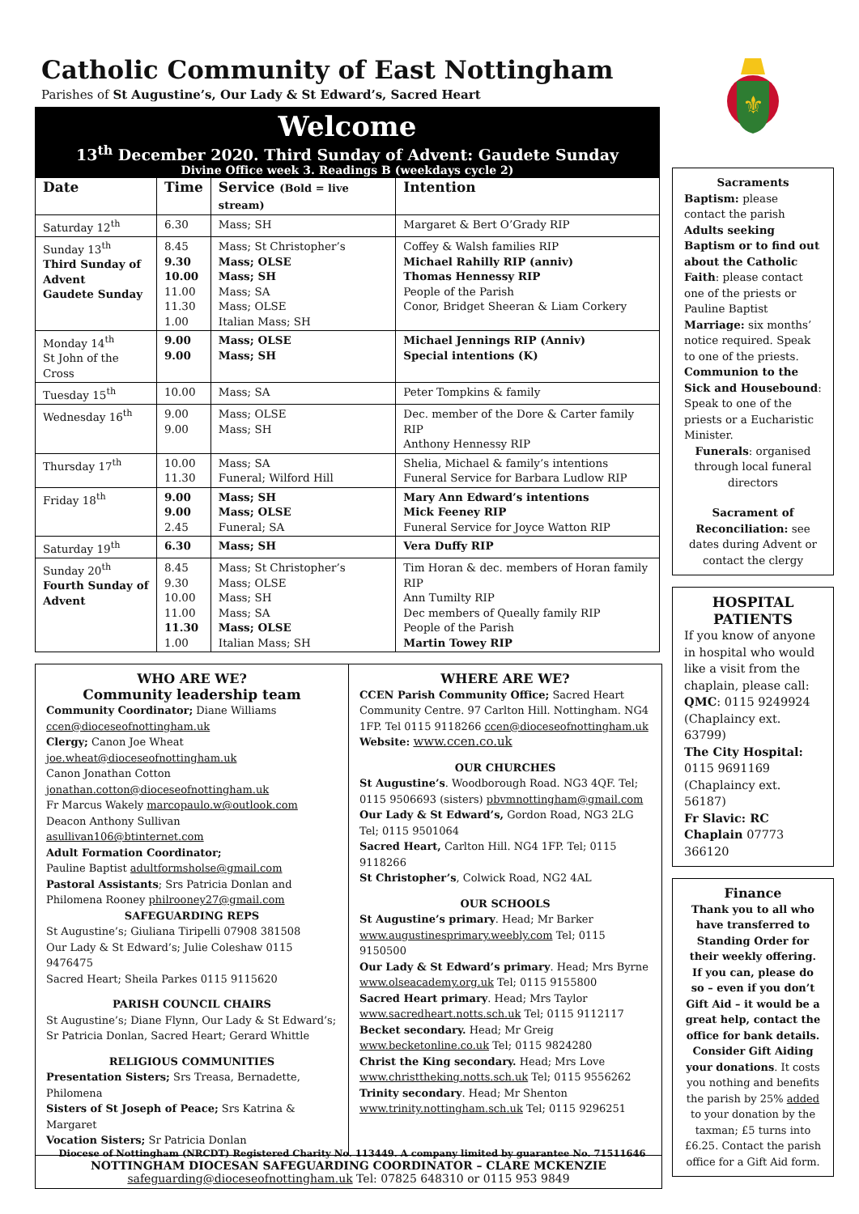Catholic Community of East Nottingham
Parishes of St Augustine’s, Our Lady & St Edward’s, Sacred Heart
Welcome
13<sup>th</sup> December 2020. Third Sunday of Advent: Gaudete Sunday
Divine Office week 3. Readings B (weekdays cycle 2)
| Date | Time | Service (Bold = live stream) | Intention |
| --- | --- | --- | --- |
| Saturday 12<sup>th</sup> | 6.30 | Mass; SH | Margaret & Bert O’Grady RIP |
| Sunday 13<sup>th</sup> Third Sunday of Advent Gaudete Sunday | 8.45 9.30 10.00 11.00 11.30 1.00 | Mass; St Christopher’s Mass; OLSE Mass; SH Mass; SA Mass; OLSE Italian Mass; SH | Coffey & Walsh families RIP Michael Rahilly RIP (anniv) Thomas Hennessy RIP People of the Parish Conor, Bridget Sheeran & Liam Corkery |
| Monday 14<sup>th</sup> St John of the Cross | 9.00 9.00 | Mass; OLSE Mass; SH | Michael Jennings RIP (Anniv) Special intentions (K) |
| Tuesday 15<sup>th</sup> | 10.00 | Mass; SA | Peter Tompkins & family |
| Wednesday 16<sup>th</sup> | 9.00 9.00 | Mass; OLSE Mass; SH | Dec. member of the Dore & Carter family RIP Anthony Hennessy RIP |
| Thursday 17<sup>th</sup> | 10.00 11.30 | Mass; SA Funeral; Wilford Hill | Shelia, Michael & family’s intentions Funeral Service for Barbara Ludlow RIP |
| Friday 18<sup>th</sup> | 9.00 9.00 2.45 | Mass; SH Mass; OLSE Funeral; SA | Mary Ann Edward’s intentions Mick Feeney RIP Funeral Service for Joyce Watton RIP |
| Saturday 19<sup>th</sup> | 6.30 | Mass; SH | Vera Duffy RIP |
| Sunday 20<sup>th</sup> Fourth Sunday of Advent | 8.45 9.30 10.00 11.00 11.30 1.00 | Mass; St Christopher’s Mass; OLSE Mass; SH Mass; SA Mass; OLSE Italian Mass; SH | Tim Horan & dec. members of Horan family RIP Ann Tumilty RIP Dec members of Queally family RIP People of the Parish Martin Towey RIP |
WHO ARE WE?
Community leadership team
Community Coordinator; Diane Williams
ccen@dioceseofnottingham.uk
Clergy; Canon Joe Wheat
joe.wheat@dioceseofnottingham.uk
Canon Jonathan Cotton
jonathan.cotton@dioceseofnottingham.uk
Fr Marcus Wakely marcopaulo.w@outlook.com
Deacon Anthony Sullivan asullivan106@btinternet.com
Adult Formation Coordinator;
Pauline Baptist adultformsholse@gmail.com
Pastoral Assistants; Srs Patricia Donlan and Philomena Rooney philrooney27@gmail.com
SAFEGUARDING REPS
St Augustine’s; Giuliana Tiripelli 07908 381508
Our Lady & St Edward’s; Julie Coleshaw 0115 9476475
Sacred Heart; Sheila Parkes 0115 9115620
PARISH COUNCIL CHAIRS
St Augustine’s; Diane Flynn, Our Lady & St Edward’s; Sr Patricia Donlan, Sacred Heart; Gerard Whittle
RELIGIOUS COMMUNITIES
Presentation Sisters; Srs Treasa, Bernadette, Philomena
Sisters of St Joseph of Peace; Srs Katrina & Margaret
Vocation Sisters; Sr Patricia Donlan
WHERE ARE WE?
CCEN Parish Community Office; Sacred Heart Community Centre. 97 Carlton Hill. Nottingham. NG4 1FP. Tel 0115 9118266 ccen@dioceseofnottingham.uk
Website: www.ccen.co.uk
OUR CHURCHES
St Augustine’s. Woodborough Road. NG3 4QF. Tel; 0115 9506693 (sisters) pbvmnottingham@gmail.com
Our Lady & St Edward’s, Gordon Road, NG3 2LG Tel; 0115 9501064
Sacred Heart, Carlton Hill. NG4 1FP. Tel; 0115 9118266
St Christopher’s, Colwick Road, NG2 4AL
OUR SCHOOLS
St Augustine’s primary. Head; Mr Barker www.augustinesprimary.weebly.com Tel; 0115 9150500
Our Lady & St Edward’s primary. Head; Mrs Byrne www.olseacademy.org.uk Tel; 0115 9155800
Sacred Heart primary. Head; Mrs Taylor www.sacredheart.notts.sch.uk Tel; 0115 9112117
Becket secondary. Head; Mr Greig www.becketonline.co.uk Tel; 0115 9824280
Christ the King secondary. Head; Mrs Love www.christtheking.notts.sch.uk Tel; 0115 9556262
Trinity secondary. Head; Mr Shenton www.trinity.nottingham.sch.uk Tel; 0115 9296251
NOTTINGHAM DIOCESAN SAFEGUARDING COORDINATOR – CLARE MCKENZIE
safeguarding@dioceseofnottingham.uk Tel: 07825 648310 or 0115 953 9849
⚜
Sacraments
Baptism: please contact the parish
Adults seeking Baptism or to find out about the Catholic Faith: please contact one of the priests or Pauline Baptist
Marriage: six months’ notice required. Speak to one of the priests.
Communion to the Sick and Housebound: Speak to one of the priests or a Eucharistic Minister.
Funerals: organised through local funeral directors
Sacrament of Reconciliation: see dates during Advent or contact the clergy
HOSPITAL PATIENTS
If you know of anyone in hospital who would like a visit from the chaplain, please call:
QMC: 0115 9249924 (Chaplaincy ext. 63799)
The City Hospital: 0115 9691169 (Chaplaincy ext. 56187)
Fr Slavic: RC Chaplain 07773 366120
Finance
Thank you to all who have transferred to Standing Order for their weekly offering.
If you can, please do so – even if you don’t Gift Aid – it would be a great help, contact the office for bank details.
Consider Gift Aiding your donations. It costs you nothing and benefits the parish by 25% added to your donation by the taxman; £5 turns into £6.25. Contact the parish office for a Gift Aid form.
Diocese of Nottingham (NRCDT) Registered Charity No. 113449. A company limited by guarantee No. 71511646